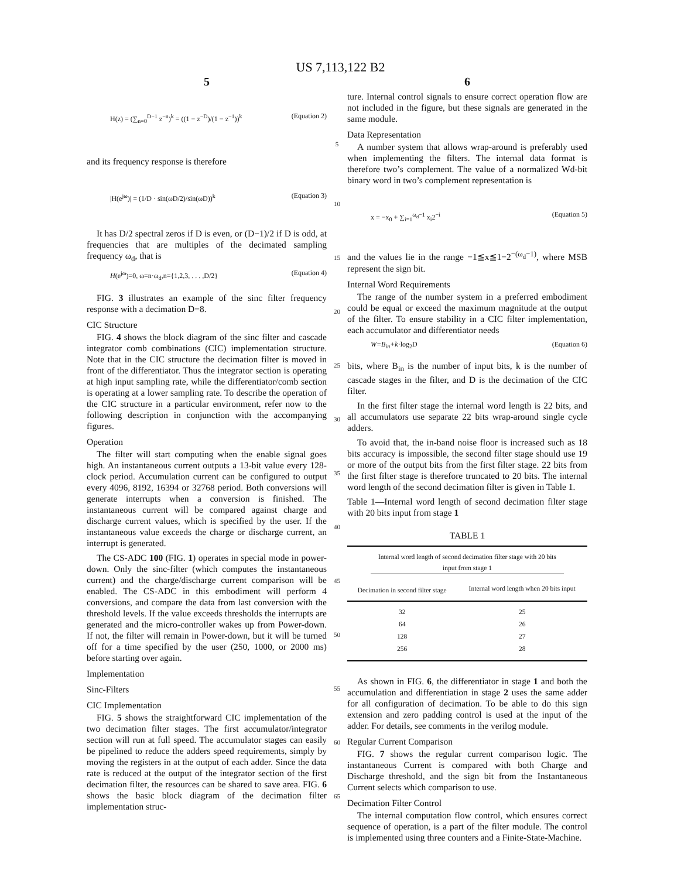US 7,113,122 B2
5
H(z) = (∑<sub>n=0</sub><sup>D−1</sup> z<sup>−n</sup>)<sup>k</sup> = ((1 − z<sup>−D</sup>)/(1 − z<sup>−1</sup>))<sup>k</sup> (Equation 2)
and its frequency response is therefore
|H(e<sup>jω</sup>)| = (1/D · sin(ωD/2)/sin(ωD))<sup>k</sup> (Equation 3)
It has D/2 spectral zeros if D is even, or (D−1)/2 if D is odd, at frequencies that are multiples of the decimated sampling frequency ω<sub>d</sub>, that is
H(e<sup>jω</sup>)=0, ω=n·ω<sub>d</sub>,n={1,2,3, . . . ,D/2} (Equation 4)
FIG. 3 illustrates an example of the sinc filter frequency response with a decimation D=8.
CIC Structure
FIG. 4 shows the block diagram of the sinc filter and cascade integrator comb combinations (CIC) implementation structure. Note that in the CIC structure the decimation filter is moved in front of the differentiator. Thus the integrator section is operating at high input sampling rate, while the differentiator/comb section is operating at a lower sampling rate. To describe the operation of the CIC structure in a particular environment, refer now to the following description in conjunction with the accompanying figures.
Operation
The filter will start computing when the enable signal goes high. An instantaneous current outputs a 13-bit value every 128-clock period. Accumulation current can be configured to output every 4096, 8192, 16394 or 32768 period. Both conversions will generate interrupts when a conversion is finished. The instantaneous current will be compared against charge and discharge current values, which is specified by the user. If the instantaneous value exceeds the charge or discharge current, an interrupt is generated.
The CS-ADC 100 (FIG. 1) operates in special mode in power-down. Only the sinc-filter (which computes the instantaneous current) and the charge/discharge current comparison will be enabled. The CS-ADC in this embodiment will perform 4 conversions, and compare the data from last conversion with the threshold levels. If the value exceeds thresholds the interrupts are generated and the micro-controller wakes up from Power-down. If not, the filter will remain in Power-down, but it will be turned off for a time specified by the user (250, 1000, or 2000 ms) before starting over again.
Implementation
Sinc-Filters
CIC Implementation
FIG. 5 shows the straightforward CIC implementation of the two decimation filter stages. The first accumulator/integrator section will run at full speed. The accumulator stages can easily be pipelined to reduce the adders speed requirements, simply by moving the registers in at the output of each adder. Since the data rate is reduced at the output of the integrator section of the first decimation filter, the resources can be shared to save area. FIG. 6 shows the basic block diagram of the decimation filter implementation struc-
5
10
15
20
25
30
35
40
45
50
55
60
65
6
ture. Internal control signals to ensure correct operation flow are not included in the figure, but these signals are generated in the same module.
Data Representation
A number system that allows wrap-around is preferably used when implementing the filters. The internal data format is therefore two’s complement. The value of a normalized Wd-bit binary word in two’s complement representation is
x = −x<sub>0</sub> + ∑<sub>i=1</sub><sup>ω<sub>d</sub>−1</sup> x<sub>i</sub>2<sup>−i</sup> (Equation 5)
and the values lie in the range −1≦x≦1−2<sup>−(ω<sub>d</sub>−1)</sup>, where MSB represent the sign bit.
Internal Word Requirements
The range of the number system in a preferred embodiment could be equal or exceed the maximum magnitude at the output of the filter. To ensure stability in a CIC filter implementation, each accumulator and differentiator needs
W=B<sub>in</sub>+k·log<sub>2</sub>D (Equation 6)
bits, where B<sub>in</sub> is the number of input bits, k is the number of cascade stages in the filter, and D is the decimation of the CIC filter.
In the first filter stage the internal word length is 22 bits, and all accumulators use separate 22 bits wrap-around single cycle adders.
To avoid that, the in-band noise floor is increased such as 18 bits accuracy is impossible, the second filter stage should use 19 or more of the output bits from the first filter stage. 22 bits from the first filter stage is therefore truncated to 20 bits. The internal word length of the second decimation filter is given in Table 1.
Table 1—Internal word length of second decimation filter stage with 20 bits input from stage 1
TABLE 1
| Internal word length of second decimation filter stage with 20 bits input from stage 1 | |
| --- | --- |
| Decimation in second filter stage | Internal word length when 20 bits input |
| 32 | 25 |
| 64 | 26 |
| 128 | 27 |
| 256 | 28 |
As shown in FIG. 6, the differentiator in stage 1 and both the accumulation and differentiation in stage 2 uses the same adder for all configuration of decimation. To be able to do this sign extension and zero padding control is used at the input of the adder. For details, see comments in the verilog module.
Regular Current Comparison
FIG. 7 shows the regular current comparison logic. The instantaneous Current is compared with both Charge and Discharge threshold, and the sign bit from the Instantaneous Current selects which comparison to use.
Decimation Filter Control
The internal computation flow control, which ensures correct sequence of operation, is a part of the filter module. The control is implemented using three counters and a Finite-State-Machine.